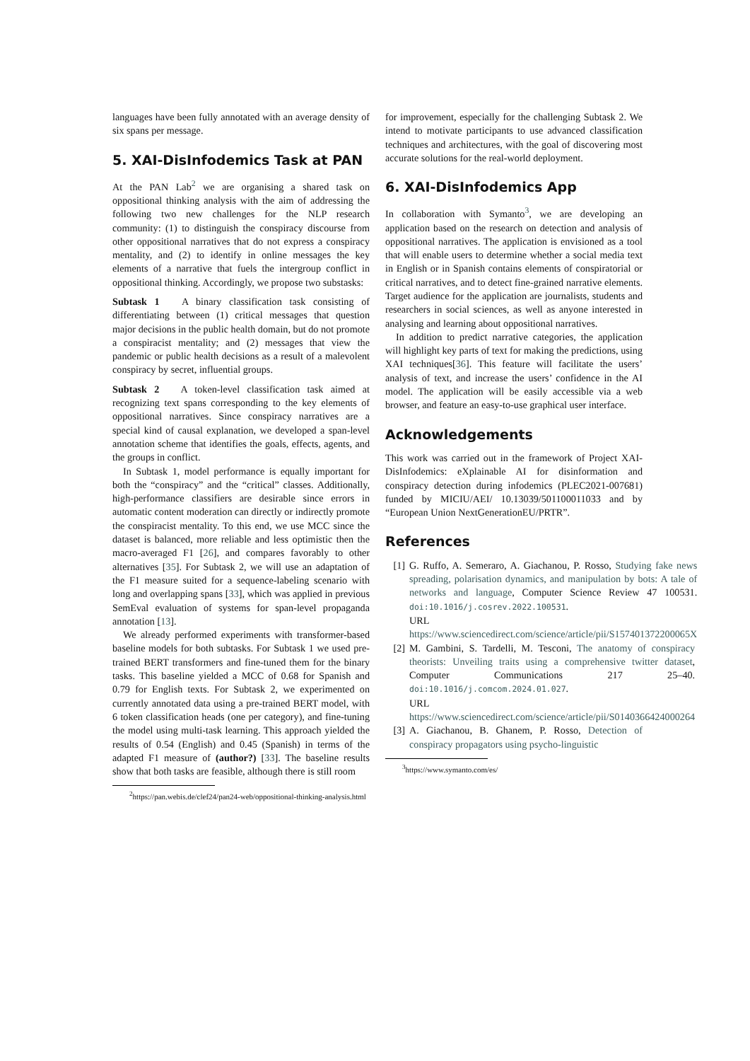languages have been fully annotated with an average density of six spans per message.
5. XAI-DisInfodemics Task at PAN
At the PAN Lab<sup>2</sup> we are organising a shared task on oppositional thinking analysis with the aim of addressing the following two new challenges for the NLP research community: (1) to distinguish the conspiracy discourse from other oppositional narratives that do not express a conspiracy mentality, and (2) to identify in online messages the key elements of a narrative that fuels the intergroup conflict in oppositional thinking. Accordingly, we propose two substasks:
Subtask 1 A binary classification task consisting of differentiating between (1) critical messages that question major decisions in the public health domain, but do not promote a conspiracist mentality; and (2) messages that view the pandemic or public health decisions as a result of a malevolent conspiracy by secret, influential groups.
Subtask 2 A token-level classification task aimed at recognizing text spans corresponding to the key elements of oppositional narratives. Since conspiracy narratives are a special kind of causal explanation, we developed a span-level annotation scheme that identifies the goals, effects, agents, and the groups in conflict.
In Subtask 1, model performance is equally important for both the “conspiracy” and the “critical” classes. Additionally, high-performance classifiers are desirable since errors in automatic content moderation can directly or indirectly promote the conspiracist mentality. To this end, we use MCC since the dataset is balanced, more reliable and less optimistic then the macro-averaged F1 [26], and compares favorably to other alternatives [35]. For Subtask 2, we will use an adaptation of the F1 measure suited for a sequence-labeling scenario with long and overlapping spans [33], which was applied in previous SemEval evaluation of systems for span-level propaganda annotation [13].
We already performed experiments with transformer-based baseline models for both subtasks. For Subtask 1 we used pre-trained BERT transformers and fine-tuned them for the binary tasks. This baseline yielded a MCC of 0.68 for Spanish and 0.79 for English texts. For Subtask 2, we experimented on currently annotated data using a pre-trained BERT model, with 6 token classification heads (one per category), and fine-tuning the model using multi-task learning. This approach yielded the results of 0.54 (English) and 0.45 (Spanish) in terms of the adapted F1 measure of (author?) [33]. The baseline results show that both tasks are feasible, although there is still room
<sup>2</sup> https://pan.webis.de/clef24/pan24-web/oppositional-thinking-analysis.html
for improvement, especially for the challenging Subtask 2. We intend to motivate participants to use advanced classification techniques and architectures, with the goal of discovering most accurate solutions for the real-world deployment.
6. XAI-DisInfodemics App
In collaboration with Symanto<sup>3</sup>, we are developing an application based on the research on detection and analysis of oppositional narratives. The application is envisioned as a tool that will enable users to determine whether a social media text in English or in Spanish contains elements of conspiratorial or critical narratives, and to detect fine-grained narrative elements. Target audience for the application are journalists, students and researchers in social sciences, as well as anyone interested in analysing and learning about oppositional narratives.
In addition to predict narrative categories, the application will highlight key parts of text for making the predictions, using XAI techniques[36]. This feature will facilitate the users’ analysis of text, and increase the users’ confidence in the AI model. The application will be easily accessible via a web browser, and feature an easy-to-use graphical user interface.
Acknowledgements
This work was carried out in the framework of Project XAI-DisInfodemics: eXplainable AI for disinformation and conspiracy detection during infodemics (PLEC2021-007681) funded by MICIU/AEI/ 10.13039/501100011033 and by “European Union NextGenerationEU/PRTR”.
References
[1] G. Ruffo, A. Semeraro, A. Giachanou, P. Rosso, Studying fake news spreading, polarisation dynamics, and manipulation by bots: A tale of networks and language, Computer Science Review 47 100531. doi:10.1016/j.cosrev.2022.100531.
URL https://www.sciencedirect.com/science/article/pii/S157401372200065X
[2] M. Gambini, S. Tardelli, M. Tesconi, The anatomy of conspiracy theorists: Unveiling traits using a comprehensive twitter dataset, Computer Communications 217 25–40. doi:10.1016/j.comcom.2024.01.027.
URL https://www.sciencedirect.com/science/article/pii/S0140366424000264
[3] A. Giachanou, B. Ghanem, P. Rosso, Detection of conspiracy propagators using psycho-linguistic
<sup>3</sup> https://www.symanto.com/es/